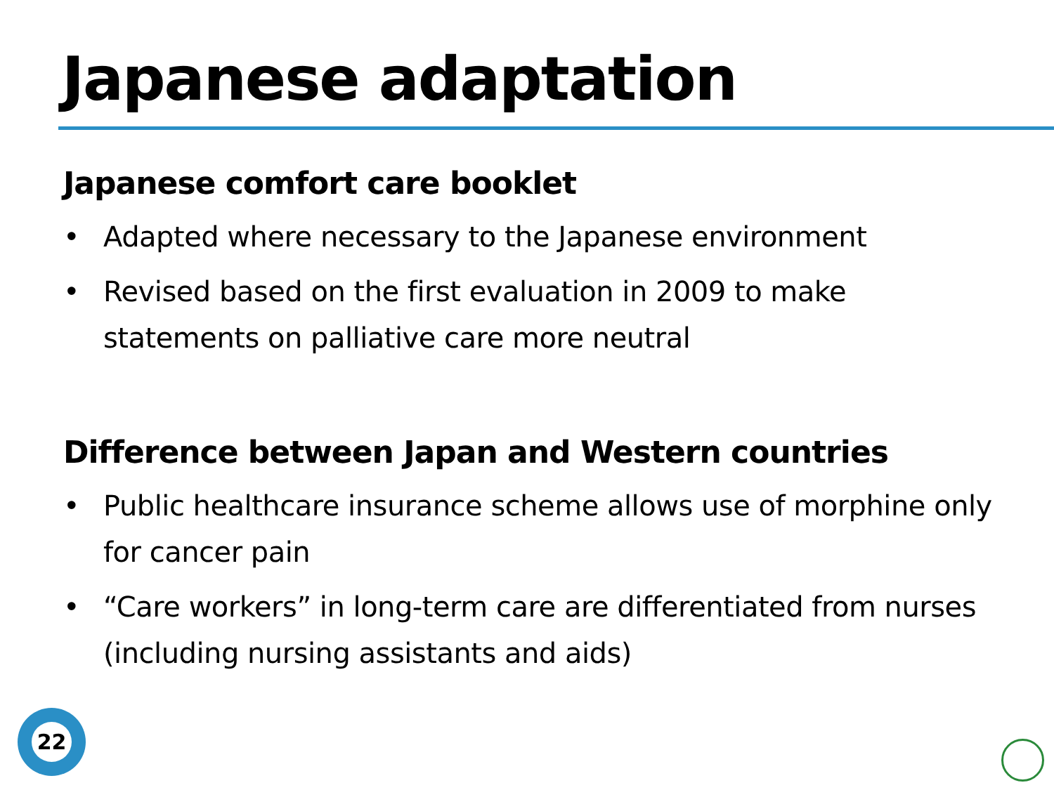Japanese adaptation
Japanese comfort care booklet
• Adapted where necessary to the Japanese environment
• Revised based on the first evaluation in 2009 to make statements on palliative care more neutral
Difference between Japan and Western countries
• Public healthcare insurance scheme allows use of morphine only for cancer pain
• “Care workers” in long-term care are differentiated from nurses (including nursing assistants and aids)
22